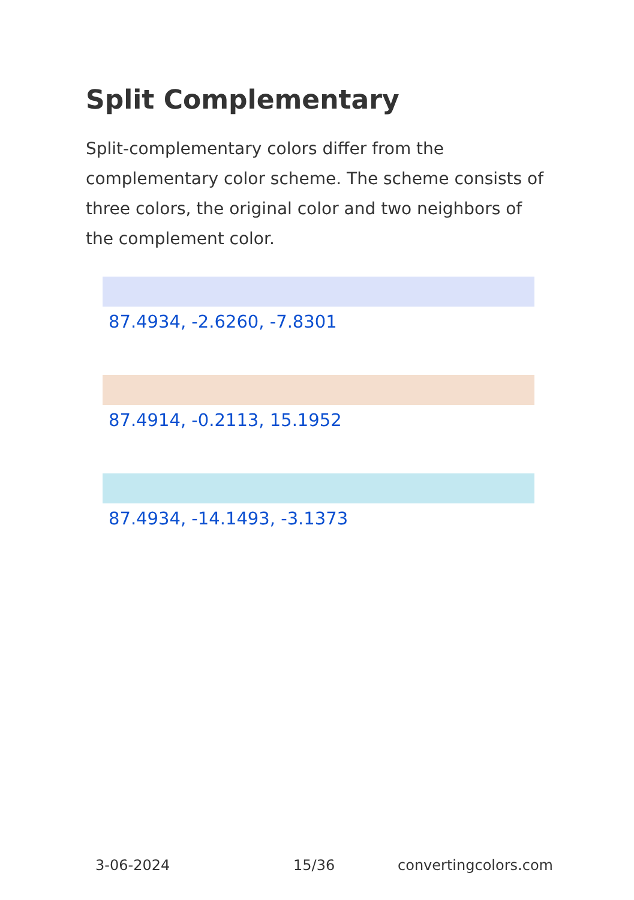Split Complementary
Split-complementary colors differ from the complementary color scheme. The scheme consists of three colors, the original color and two neighbors of the complement color.
87.4934, -2.6260, -7.8301
87.4914, -0.2113, 15.1952
87.4934, -14.1493, -3.1373
3-06-2024 15/36 convertingcolors.com